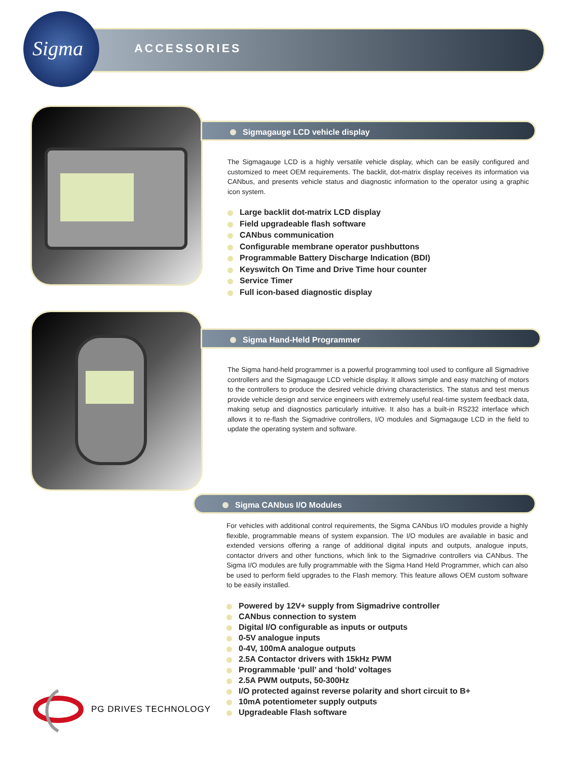Sigma
ACCESSORIES
Sigmagauge LCD vehicle display
The Sigmagauge LCD is a highly versatile vehicle display, which can be easily configured and customized to meet OEM requirements. The backlit, dot-matrix display receives its information via CANbus, and presents vehicle status and diagnostic information to the operator using a graphic icon system.
Large backlit dot-matrix LCD display
Field upgradeable flash software
CANbus communication
Configurable membrane operator pushbuttons
Programmable Battery Discharge Indication (BDI)
Keyswitch On Time and Drive Time hour counter
Service Timer
Full icon-based diagnostic display
Sigma Hand-Held Programmer
The Sigma hand-held programmer is a powerful programming tool used to configure all Sigmadrive controllers and the Sigmagauge LCD vehicle display. It allows simple and easy matching of motors to the controllers to produce the desired vehicle driving characteristics. The status and test menus provide vehicle design and service engineers with extremely useful real-time system feedback data, making setup and diagnostics particularly intuitive. It also has a built-in RS232 interface which allows it to re-flash the Sigmadrive controllers, I/O modules and Sigmagauge LCD in the field to update the operating system and software.
Sigma CANbus I/O Modules
For vehicles with additional control requirements, the Sigma CANbus I/O modules provide a highly flexible, programmable means of system expansion. The I/O modules are available in basic and extended versions offering a range of additional digital inputs and outputs, analogue inputs, contactor drivers and other functions, which link to the Sigmadrive controllers via CANbus. The Sigma I/O modules are fully programmable with the Sigma Hand Held Programmer, which can also be used to perform field upgrades to the Flash memory. This feature allows OEM custom software to be easily installed.
Powered by 12V+ supply from Sigmadrive controller
CANbus connection to system
Digital I/O configurable as inputs or outputs
0-5V analogue inputs
0-4V, 100mA analogue outputs
2.5A Contactor drivers with 15kHz PWM
Programmable ‘pull’ and ‘hold’ voltages
2.5A PWM outputs, 50-300Hz
I/O protected against reverse polarity and short circuit to B+
10mA potentiometer supply outputs
Upgradeable Flash software
PG DRIVES TECHNOLOGY